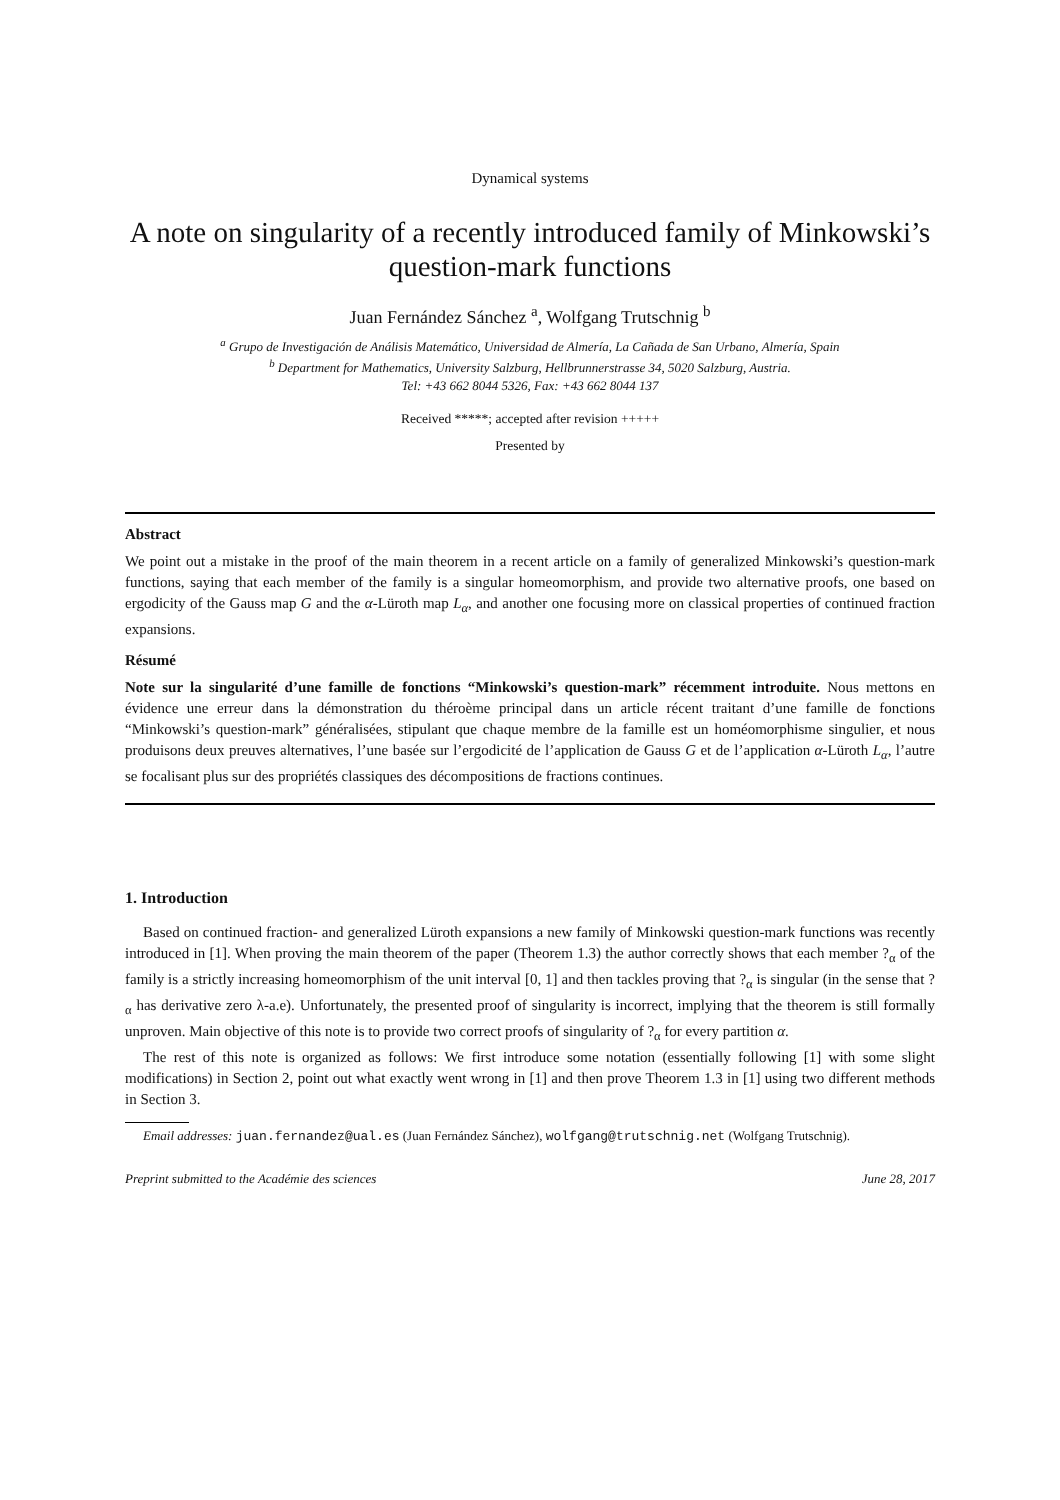Dynamical systems
A note on singularity of a recently introduced family of Minkowski’s question-mark functions
Juan Fernández Sánchez <sup>a</sup>, Wolfgang Trutschnig <sup>b</sup>
<sup>a</sup> Grupo de Investigación de Análisis Matemático, Universidad de Almería, La Cañada de San Urbano, Almería, Spain
<sup>b</sup> Department for Mathematics, University Salzburg, Hellbrunnerstrasse 34, 5020 Salzburg, Austria.
Tel: +43 662 8044 5326, Fax: +43 662 8044 137
Received *****; accepted after revision +++++
Presented by
Abstract
We point out a mistake in the proof of the main theorem in a recent article on a family of generalized Minkowski’s question-mark functions, saying that each member of the family is a singular homeomorphism, and provide two alternative proofs, one based on ergodicity of the Gauss map G and the α-Lüroth map L<sub>α</sub>, and another one focusing more on classical properties of continued fraction expansions.
Résumé
Note sur la singularité d’une famille de fonctions “Minkowski’s question-mark” récemment introduite. Nous mettons en évidence une erreur dans la démonstration du théroème principal dans un article récent traitant d’une famille de fonctions “Minkowski’s question-mark” généralisées, stipulant que chaque membre de la famille est un homéomorphisme singulier, et nous produisons deux preuves alternatives, l’une basée sur l’ergodicité de l’application de Gauss G et de l’application α-Lüroth L<sub>α</sub>, l’autre se focalisant plus sur des propriétés classiques des décompositions de fractions continues.
1. Introduction
Based on continued fraction- and generalized Lüroth expansions a new family of Minkowski question-mark functions was recently introduced in [1]. When proving the main theorem of the paper (Theorem 1.3) the author correctly shows that each member ?<sub>α</sub> of the family is a strictly increasing homeomorphism of the unit interval [0, 1] and then tackles proving that ?<sub>α</sub> is singular (in the sense that ?<sub>α</sub> has derivative zero λ-a.e). Unfortunately, the presented proof of singularity is incorrect, implying that the theorem is still formally unproven. Main objective of this note is to provide two correct proofs of singularity of ?<sub>α</sub> for every partition α.
The rest of this note is organized as follows: We first introduce some notation (essentially following [1] with some slight modifications) in Section 2, point out what exactly went wrong in [1] and then prove Theorem 1.3 in [1] using two different methods in Section 3.
Email addresses: juan.fernandez@ual.es (Juan Fernández Sánchez), wolfgang@trutschnig.net (Wolfgang Trutschnig).
Preprint submitted to the Académie des sciences June 28, 2017